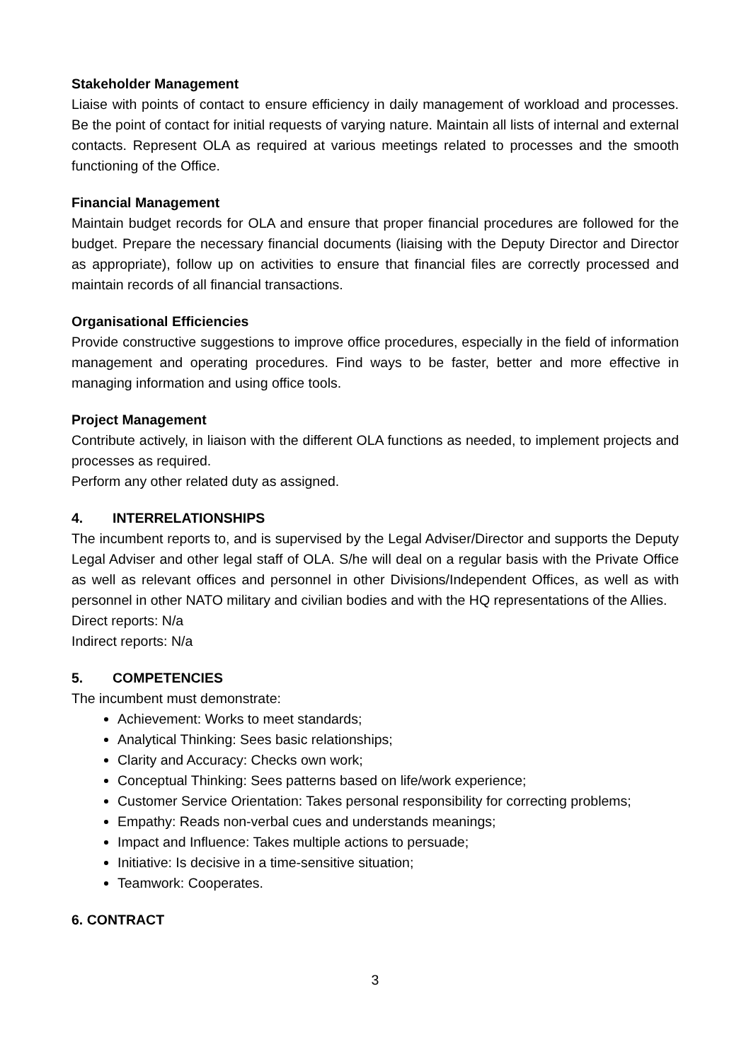Stakeholder Management
Liaise with points of contact to ensure efficiency in daily management of workload and processes. Be the point of contact for initial requests of varying nature. Maintain all lists of internal and external contacts. Represent OLA as required at various meetings related to processes and the smooth functioning of the Office.
Financial Management
Maintain budget records for OLA and ensure that proper financial procedures are followed for the budget. Prepare the necessary financial documents (liaising with the Deputy Director and Director as appropriate), follow up on activities to ensure that financial files are correctly processed and maintain records of all financial transactions.
Organisational Efficiencies
Provide constructive suggestions to improve office procedures, especially in the field of information management and operating procedures. Find ways to be faster, better and more effective in managing information and using office tools.
Project Management
Contribute actively, in liaison with the different OLA functions as needed, to implement projects and processes as required.
Perform any other related duty as assigned.
4. INTERRELATIONSHIPS
The incumbent reports to, and is supervised by the Legal Adviser/Director and supports the Deputy Legal Adviser and other legal staff of OLA. S/he will deal on a regular basis with the Private Office as well as relevant offices and personnel in other Divisions/Independent Offices, as well as with personnel in other NATO military and civilian bodies and with the HQ representations of the Allies.
Direct reports: N/a
Indirect reports: N/a
5. COMPETENCIES
The incumbent must demonstrate:
Achievement: Works to meet standards;
Analytical Thinking: Sees basic relationships;
Clarity and Accuracy: Checks own work;
Conceptual Thinking: Sees patterns based on life/work experience;
Customer Service Orientation: Takes personal responsibility for correcting problems;
Empathy: Reads non-verbal cues and understands meanings;
Impact and Influence: Takes multiple actions to persuade;
Initiative: Is decisive in a time-sensitive situation;
Teamwork: Cooperates.
6. CONTRACT
3